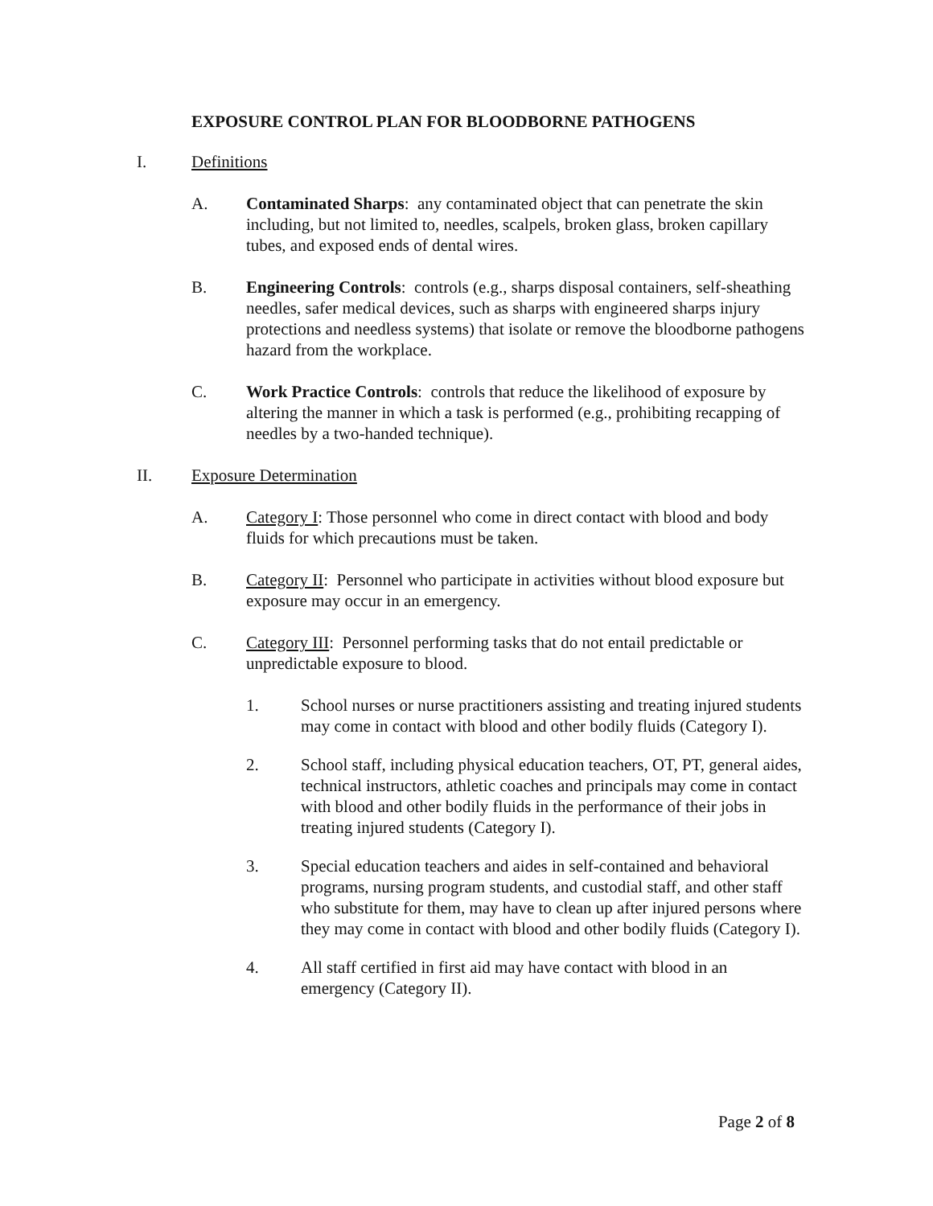EXPOSURE CONTROL PLAN FOR BLOODBORNE PATHOGENS
I. Definitions
A. Contaminated Sharps: any contaminated object that can penetrate the skin including, but not limited to, needles, scalpels, broken glass, broken capillary tubes, and exposed ends of dental wires.
B. Engineering Controls: controls (e.g., sharps disposal containers, self-sheathing needles, safer medical devices, such as sharps with engineered sharps injury protections and needless systems) that isolate or remove the bloodborne pathogens hazard from the workplace.
C. Work Practice Controls: controls that reduce the likelihood of exposure by altering the manner in which a task is performed (e.g., prohibiting recapping of needles by a two-handed technique).
II. Exposure Determination
A. Category I: Those personnel who come in direct contact with blood and body fluids for which precautions must be taken.
B. Category II: Personnel who participate in activities without blood exposure but exposure may occur in an emergency.
C. Category III: Personnel performing tasks that do not entail predictable or unpredictable exposure to blood.
1. School nurses or nurse practitioners assisting and treating injured students may come in contact with blood and other bodily fluids (Category I).
2. School staff, including physical education teachers, OT, PT, general aides, technical instructors, athletic coaches and principals may come in contact with blood and other bodily fluids in the performance of their jobs in treating injured students (Category I).
3. Special education teachers and aides in self-contained and behavioral programs, nursing program students, and custodial staff, and other staff who substitute for them, may have to clean up after injured persons where they may come in contact with blood and other bodily fluids (Category I).
4. All staff certified in first aid may have contact with blood in an emergency (Category II).
Page 2 of 8